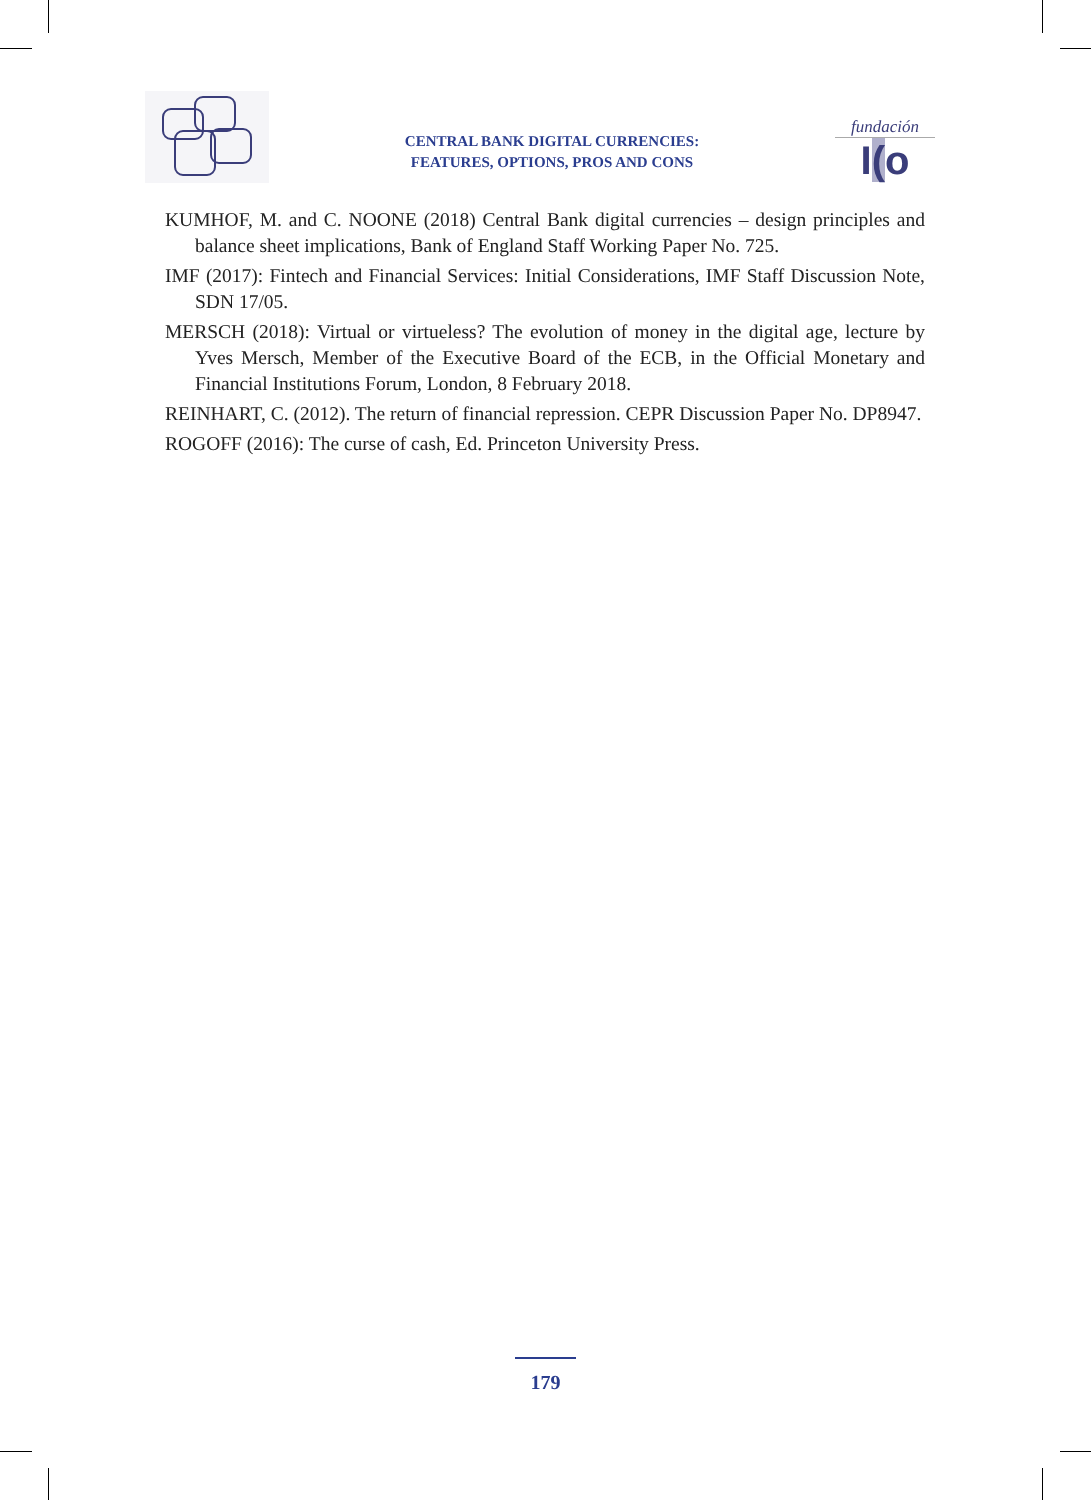CENTRAL BANK DIGITAL CURRENCIES:
FEATURES, OPTIONS, PROS AND CONS
fundación
I(o
KUMHOF, M. and C. NOONE (2018) Central Bank digital currencies – design principles and balance sheet implications, Bank of England Staff Working Paper No. 725.
IMF (2017): Fintech and Financial Services: Initial Considerations, IMF Staff Discussion Note, SDN 17/05.
MERSCH (2018): Virtual or virtueless? The evolution of money in the digital age, lecture by Yves Mersch, Member of the Executive Board of the ECB, in the Official Monetary and Financial Institutions Forum, London, 8 February 2018.
REINHART, C. (2012). The return of financial repression. CEPR Discussion Paper No. DP8947.
ROGOFF (2016): The curse of cash, Ed. Princeton University Press.
179